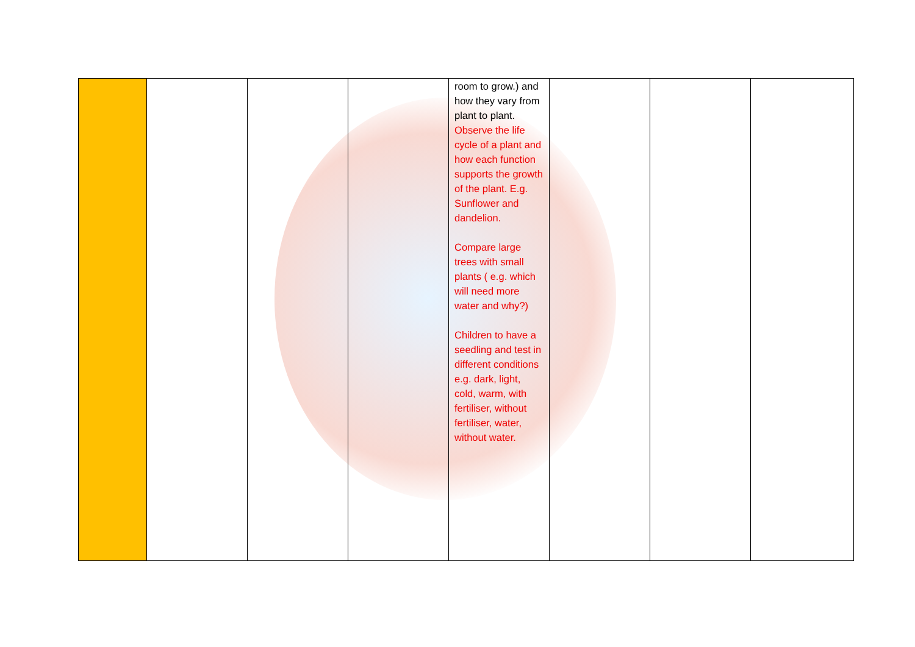| | | | | room to grow.) and how they vary from plant to plant. Observe the life cycle of a plant and how each function supports the growth of the plant. E.g. Sunflower and dandelion. Compare large trees with small plants ( e.g. which will need more water and why?) Children to have a seedling and test in different conditions e.g. dark, light, cold, warm, with fertiliser, without fertiliser, water, without water. | | | |